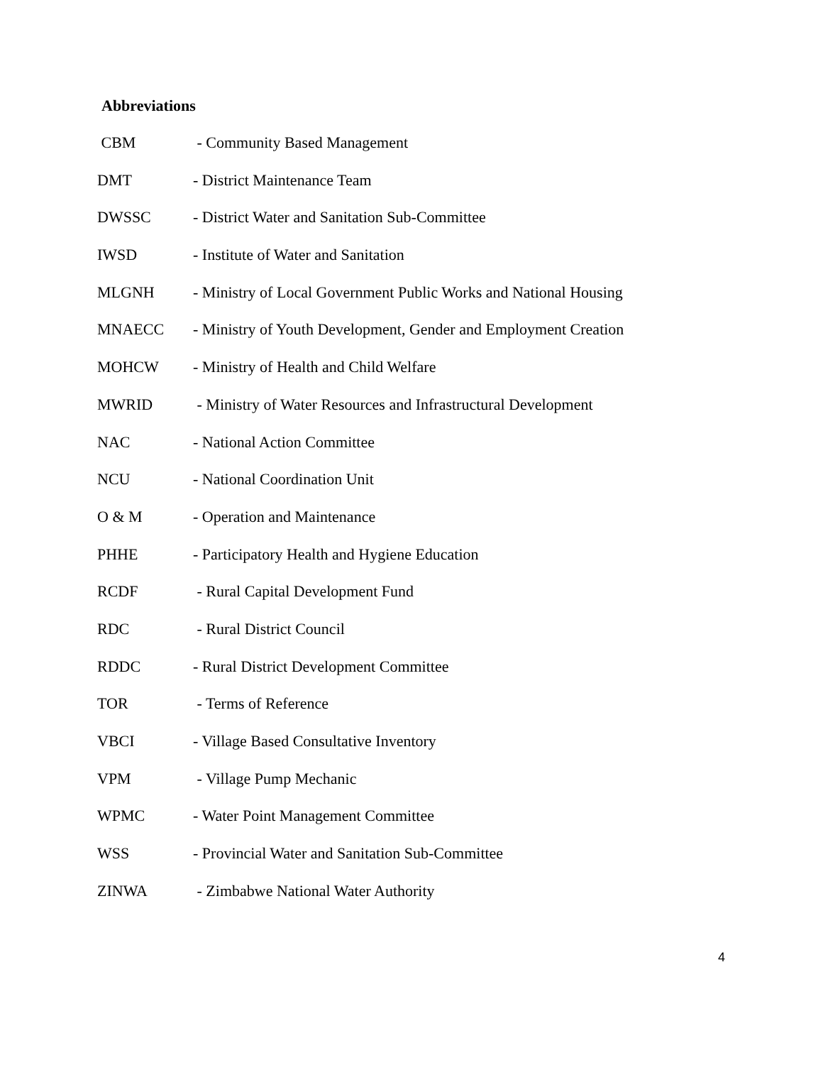Abbreviations
CBM - Community Based Management
DMT - District Maintenance Team
DWSSC - District Water and Sanitation Sub-Committee
IWSD - Institute of Water and Sanitation
MLGNH - Ministry of Local Government Public Works and National Housing
MNAECC - Ministry of Youth Development, Gender and Employment Creation
MOHCW - Ministry of Health and Child Welfare
MWRID - Ministry of Water Resources and Infrastructural Development
NAC - National Action Committee
NCU - National Coordination Unit
O & M - Operation and Maintenance
PHHE - Participatory Health and Hygiene Education
RCDF - Rural Capital Development Fund
RDC - Rural District Council
RDDC - Rural District Development Committee
TOR - Terms of Reference
VBCI - Village Based Consultative Inventory
VPM - Village Pump Mechanic
WPMC - Water Point Management Committee
WSS - Provincial Water and Sanitation Sub-Committee
ZINWA - Zimbabwe National Water Authority
4